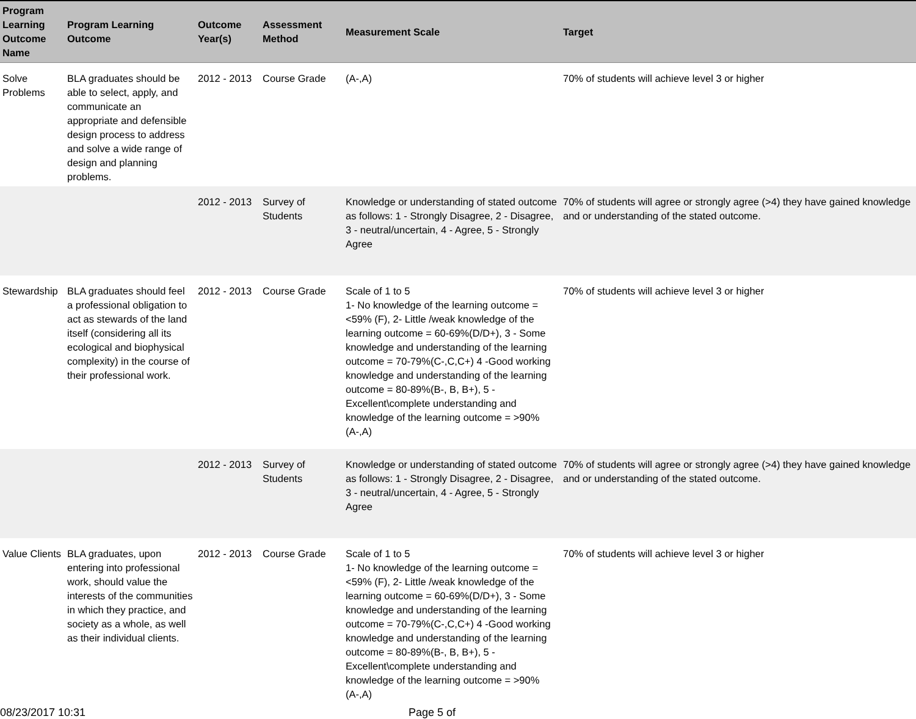| Program Learning Outcome Name | Program Learning Outcome | Outcome Year(s) | Assessment Method | Measurement Scale | Target |
| --- | --- | --- | --- | --- | --- |
| Solve Problems | BLA graduates should be able to select, apply, and communicate an appropriate and defensible design process to address and solve a wide range of design and planning problems. | 2012 - 2013 | Course Grade | (A-,A) | 70% of students will achieve level 3 or higher |
| | | 2012 - 2013 | Survey of Students | Knowledge or understanding of stated outcome as follows: 1 - Strongly Disagree, 2 - Disagree, 3 - neutral/uncertain, 4 - Agree, 5 - Strongly Agree | 70% of students will agree or strongly agree (>4) they have gained knowledge and or understanding of the stated outcome. |
| Stewardship | BLA graduates should feel a professional obligation to act as stewards of the land itself (considering all its ecological and biophysical complexity) in the course of their professional work. | 2012 - 2013 | Course Grade | Scale of 1 to 5 1- No knowledge of the learning outcome = <59% (F), 2- Little /weak knowledge of the learning outcome = 60-69%(D/D+), 3 - Some knowledge and understanding of the learning outcome = 70-79%(C-,C,C+) 4 -Good working knowledge and understanding of the learning outcome = 80-89%(B-, B, B+), 5 - Excellent\complete understanding and knowledge of the learning outcome = >90% (A-,A) | 70% of students will achieve level 3 or higher |
| | | 2012 - 2013 | Survey of Students | Knowledge or understanding of stated outcome as follows: 1 - Strongly Disagree, 2 - Disagree, 3 - neutral/uncertain, 4 - Agree, 5 - Strongly Agree | 70% of students will agree or strongly agree (>4) they have gained knowledge and or understanding of the stated outcome. |
| Value Clients | BLA graduates, upon entering into professional work, should value the interests of the communities in which they practice, and society as a whole, as well as their individual clients. | 2012 - 2013 | Course Grade | Scale of 1 to 5 1- No knowledge of the learning outcome = <59% (F), 2- Little /weak knowledge of the learning outcome = 60-69%(D/D+), 3 - Some knowledge and understanding of the learning outcome = 70-79%(C-,C,C+) 4 -Good working knowledge and understanding of the learning outcome = 80-89%(B-, B, B+), 5 - Excellent\complete understanding and knowledge of the learning outcome = >90% (A-,A) | 70% of students will achieve level 3 or higher |
08/23/2017 10:31 Page 5 of